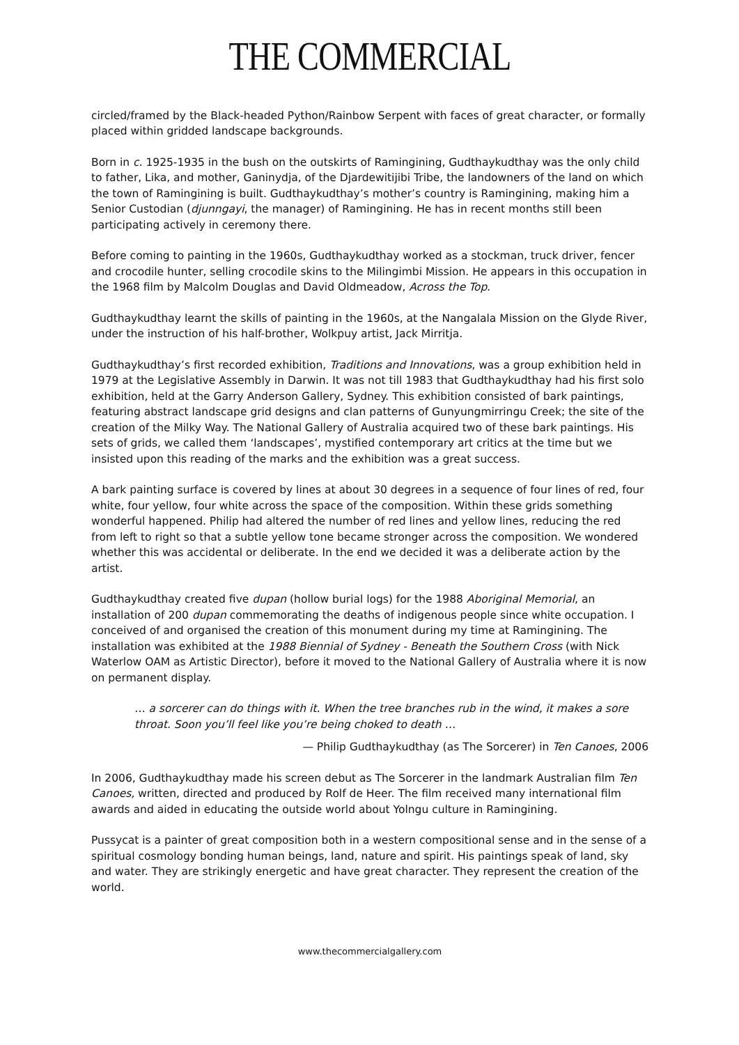THE COMMERCIAL
circled/framed by the Black-headed Python/Rainbow Serpent with faces of great character, or formally placed within gridded landscape backgrounds.
Born in c. 1925-1935 in the bush on the outskirts of Ramingining, Gudthaykudthay was the only child to father, Lika, and mother, Ganinydja, of the Djardewitijibi Tribe, the landowners of the land on which the town of Ramingining is built. Gudthaykudthay’s mother’s country is Ramingining, making him a Senior Custodian (djunngayi, the manager) of Ramingining. He has in recent months still been participating actively in ceremony there.
Before coming to painting in the 1960s, Gudthaykudthay worked as a stockman, truck driver, fencer and crocodile hunter, selling crocodile skins to the Milingimbi Mission. He appears in this occupation in the 1968 film by Malcolm Douglas and David Oldmeadow, Across the Top.
Gudthaykudthay learnt the skills of painting in the 1960s, at the Nangalala Mission on the Glyde River, under the instruction of his half-brother, Wolkpuy artist, Jack Mirritja.
Gudthaykudthay’s first recorded exhibition, Traditions and Innovations, was a group exhibition held in 1979 at the Legislative Assembly in Darwin. It was not till 1983 that Gudthaykudthay had his first solo exhibition, held at the Garry Anderson Gallery, Sydney. This exhibition consisted of bark paintings, featuring abstract landscape grid designs and clan patterns of Gunyungmirringu Creek; the site of the creation of the Milky Way. The National Gallery of Australia acquired two of these bark paintings. His sets of grids, we called them ‘landscapes’, mystified contemporary art critics at the time but we insisted upon this reading of the marks and the exhibition was a great success.
A bark painting surface is covered by lines at about 30 degrees in a sequence of four lines of red, four white, four yellow, four white across the space of the composition. Within these grids something wonderful happened. Philip had altered the number of red lines and yellow lines, reducing the red from left to right so that a subtle yellow tone became stronger across the composition. We wondered whether this was accidental or deliberate. In the end we decided it was a deliberate action by the artist.
Gudthaykudthay created five dupan (hollow burial logs) for the 1988 Aboriginal Memorial, an installation of 200 dupan commemorating the deaths of indigenous people since white occupation. I conceived of and organised the creation of this monument during my time at Ramingining. The installation was exhibited at the 1988 Biennial of Sydney - Beneath the Southern Cross (with Nick Waterlow OAM as Artistic Director), before it moved to the National Gallery of Australia where it is now on permanent display.
… a sorcerer can do things with it. When the tree branches rub in the wind, it makes a sore throat. Soon you’ll feel like you’re being choked to death …
— Philip Gudthaykudthay (as The Sorcerer) in Ten Canoes, 2006
In 2006, Gudthaykudthay made his screen debut as The Sorcerer in the landmark Australian film Ten Canoes, written, directed and produced by Rolf de Heer. The film received many international film awards and aided in educating the outside world about Yolngu culture in Ramingining.
Pussycat is a painter of great composition both in a western compositional sense and in the sense of a spiritual cosmology bonding human beings, land, nature and spirit. His paintings speak of land, sky and water. They are strikingly energetic and have great character. They represent the creation of the world.
www.thecommercialgallery.com